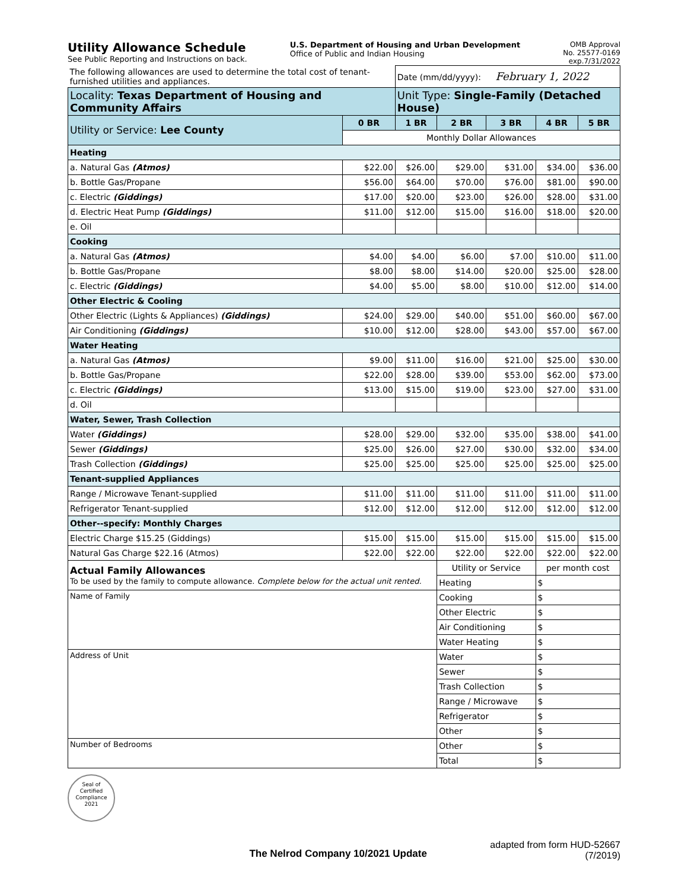Utility Allowance Schedule
See Public Reporting and Instructions on back.
U.S. Department of Housing and Urban Development
Office of Public and Indian Housing
OMB Approval
No. 25577-0169
exp.7/31/2022
| The following allowances are used to determine the total cost of tenant-furnished utilities and appliances. | | Date (mm/dd/yyyy): February 1, 2022 | | | | |
| Locality: Texas Department of Housing and Community Affairs | | Unit Type: Single-Family (Detached House) | | | | |
| Utility or Service: Lee County | 0 BR | 1 BR | 2 BR | 3 BR | 4 BR | 5 BR |
| | Monthly Dollar Allowances | | | | | |
| Heating | | | | | | |
| a. Natural Gas (Atmos) | $22.00 | $26.00 | $29.00 | $31.00 | $34.00 | $36.00 |
| b. Bottle Gas/Propane | $56.00 | $64.00 | $70.00 | $76.00 | $81.00 | $90.00 |
| c. Electric (Giddings) | $17.00 | $20.00 | $23.00 | $26.00 | $28.00 | $31.00 |
| d. Electric Heat Pump (Giddings) | $11.00 | $12.00 | $15.00 | $16.00 | $18.00 | $20.00 |
| e. Oil | | | | | | |
| Cooking | | | | | | |
| a. Natural Gas (Atmos) | $4.00 | $4.00 | $6.00 | $7.00 | $10.00 | $11.00 |
| b. Bottle Gas/Propane | $8.00 | $8.00 | $14.00 | $20.00 | $25.00 | $28.00 |
| c. Electric (Giddings) | $4.00 | $5.00 | $8.00 | $10.00 | $12.00 | $14.00 |
| Other Electric & Cooling | | | | | | |
| Other Electric (Lights & Appliances) (Giddings) | $24.00 | $29.00 | $40.00 | $51.00 | $60.00 | $67.00 |
| Air Conditioning (Giddings) | $10.00 | $12.00 | $28.00 | $43.00 | $57.00 | $67.00 |
| Water Heating | | | | | | |
| a. Natural Gas (Atmos) | $9.00 | $11.00 | $16.00 | $21.00 | $25.00 | $30.00 |
| b. Bottle Gas/Propane | $22.00 | $28.00 | $39.00 | $53.00 | $62.00 | $73.00 |
| c. Electric (Giddings) | $13.00 | $15.00 | $19.00 | $23.00 | $27.00 | $31.00 |
| d. Oil | | | | | | |
| Water, Sewer, Trash Collection | | | | | | |
| Water (Giddings) | $28.00 | $29.00 | $32.00 | $35.00 | $38.00 | $41.00 |
| Sewer (Giddings) | $25.00 | $26.00 | $27.00 | $30.00 | $32.00 | $34.00 |
| Trash Collection (Giddings) | $25.00 | $25.00 | $25.00 | $25.00 | $25.00 | $25.00 |
| Tenant-supplied Appliances | | | | | | |
| Range / Microwave Tenant-supplied | $11.00 | $11.00 | $11.00 | $11.00 | $11.00 | $11.00 |
| Refrigerator Tenant-supplied | $12.00 | $12.00 | $12.00 | $12.00 | $12.00 | $12.00 |
| Other--specify: Monthly Charges | | | | | | |
| Electric Charge $15.25 (Giddings) | $15.00 | $15.00 | $15.00 | $15.00 | $15.00 | $15.00 |
| Natural Gas Charge $22.16 (Atmos) | $22.00 | $22.00 | $22.00 | $22.00 | $22.00 | $22.00 |
| Actual Family Allowances To be used by the family to compute allowance. Complete below for the actual unit rented. | | | Utility or Service | | per month cost | |
| | | | Heating | | $ | |
| Name of Family | | | Cooking | | $ | |
| | | | Other Electric | | $ | |
| | | | Air Conditioning | | $ | |
| | | | Water Heating | | $ | |
| Address of Unit | | | Water | | $ | |
| | | | Sewer | | $ | |
| | | | Trash Collection | | $ | |
| | | | Range / Microwave | | $ | |
| | | | Refrigerator | | $ | |
| | | | Other | | $ | |
| Number of Bedrooms | | | Other | | $ | |
| | | | Total | | $ | |
Seal of
Certified
Compliance
2021
The Nelrod Company 10/2021 Update
adapted from form HUD-52667
(7/2019)